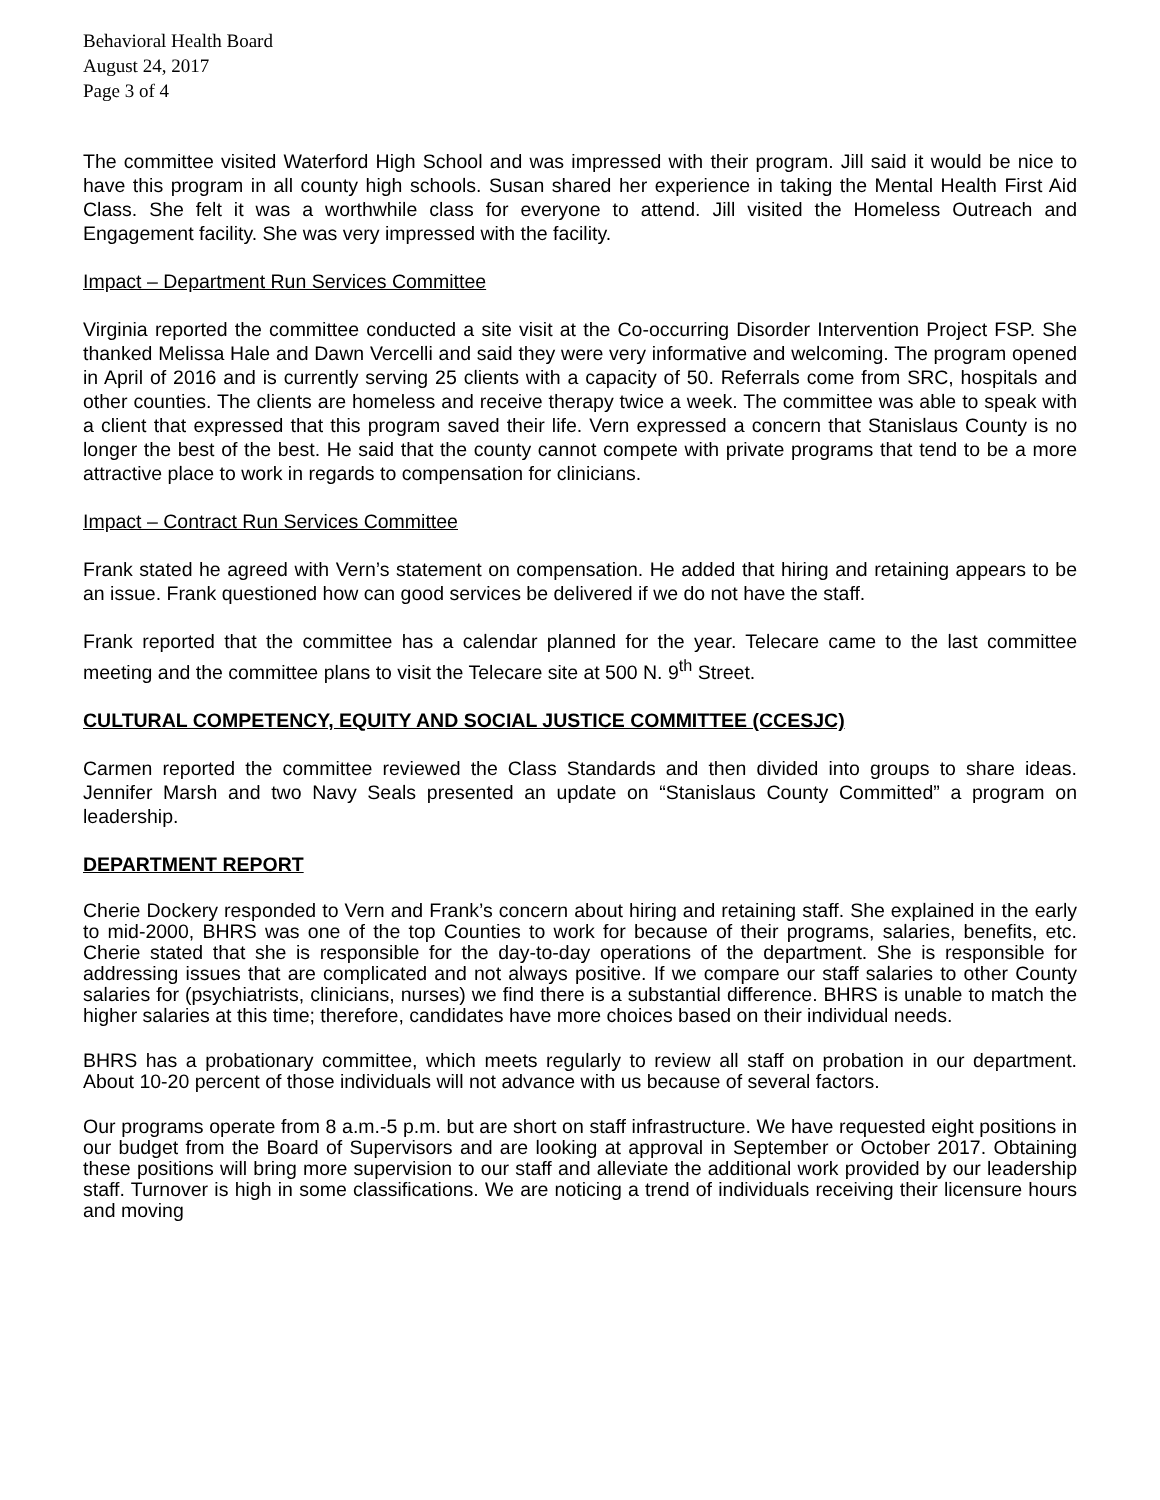Behavioral Health Board
August 24, 2017
Page 3 of 4
The committee visited Waterford High School and was impressed with their program. Jill said it would be nice to have this program in all county high schools. Susan shared her experience in taking the Mental Health First Aid Class. She felt it was a worthwhile class for everyone to attend. Jill visited the Homeless Outreach and Engagement facility. She was very impressed with the facility.
Impact – Department Run Services Committee
Virginia reported the committee conducted a site visit at the Co-occurring Disorder Intervention Project FSP. She thanked Melissa Hale and Dawn Vercelli and said they were very informative and welcoming. The program opened in April of 2016 and is currently serving 25 clients with a capacity of 50. Referrals come from SRC, hospitals and other counties. The clients are homeless and receive therapy twice a week. The committee was able to speak with a client that expressed that this program saved their life. Vern expressed a concern that Stanislaus County is no longer the best of the best. He said that the county cannot compete with private programs that tend to be a more attractive place to work in regards to compensation for clinicians.
Impact – Contract Run Services Committee
Frank stated he agreed with Vern’s statement on compensation. He added that hiring and retaining appears to be an issue. Frank questioned how can good services be delivered if we do not have the staff.
Frank reported that the committee has a calendar planned for the year. Telecare came to the last committee meeting and the committee plans to visit the Telecare site at 500 N. 9<sup>th</sup> Street.
CULTURAL COMPETENCY, EQUITY AND SOCIAL JUSTICE COMMITTEE (CCESJC)
Carmen reported the committee reviewed the Class Standards and then divided into groups to share ideas. Jennifer Marsh and two Navy Seals presented an update on “Stanislaus County Committed” a program on leadership.
DEPARTMENT REPORT
Cherie Dockery responded to Vern and Frank’s concern about hiring and retaining staff. She explained in the early to mid-2000, BHRS was one of the top Counties to work for because of their programs, salaries, benefits, etc. Cherie stated that she is responsible for the day-to-day operations of the department. She is responsible for addressing issues that are complicated and not always positive. If we compare our staff salaries to other County salaries for (psychiatrists, clinicians, nurses) we find there is a substantial difference. BHRS is unable to match the higher salaries at this time; therefore, candidates have more choices based on their individual needs.
BHRS has a probationary committee, which meets regularly to review all staff on probation in our department. About 10-20 percent of those individuals will not advance with us because of several factors.
Our programs operate from 8 a.m.-5 p.m. but are short on staff infrastructure. We have requested eight positions in our budget from the Board of Supervisors and are looking at approval in September or October 2017. Obtaining these positions will bring more supervision to our staff and alleviate the additional work provided by our leadership staff. Turnover is high in some classifications. We are noticing a trend of individuals receiving their licensure hours and moving